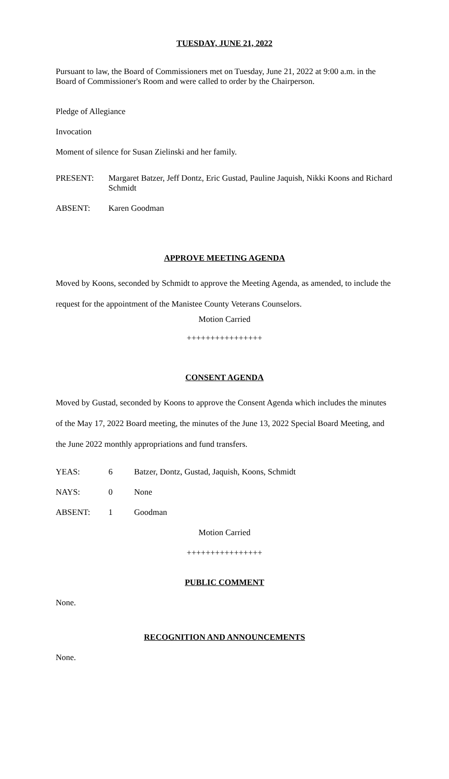TUESDAY, JUNE 21, 2022
Pursuant to law, the Board of Commissioners met on Tuesday, June 21, 2022 at 9:00 a.m. in the Board of Commissioner's Room and were called to order by the Chairperson.
Pledge of Allegiance
Invocation
Moment of silence for Susan Zielinski and her family.
PRESENT: Margaret Batzer, Jeff Dontz, Eric Gustad, Pauline Jaquish, Nikki Koons and Richard Schmidt
ABSENT: Karen Goodman
APPROVE MEETING AGENDA
Moved by Koons, seconded by Schmidt to approve the Meeting Agenda, as amended, to include the request for the appointment of the Manistee County Veterans Counselors.
Motion Carried
++++++++++++++++
CONSENT AGENDA
Moved by Gustad, seconded by Koons to approve the Consent Agenda which includes the minutes of the May 17, 2022 Board meeting, the minutes of the June 13, 2022 Special Board Meeting, and the June 2022 monthly appropriations and fund transfers.
YEAS: 6 Batzer, Dontz, Gustad, Jaquish, Koons, Schmidt
NAYS: 0 None
ABSENT: 1 Goodman
Motion Carried
++++++++++++++++
PUBLIC COMMENT
None.
RECOGNITION AND ANNOUNCEMENTS
None.